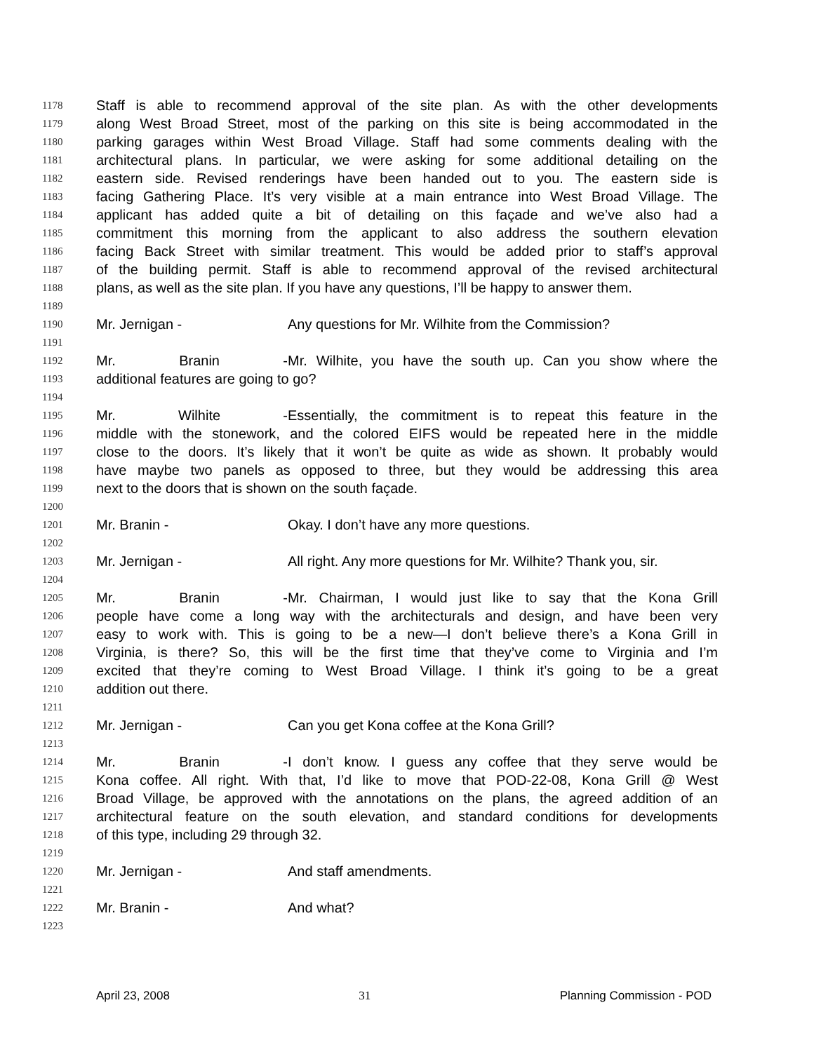1178 Staff is able to recommend approval of the site plan. As with the other developments
1179 along West Broad Street, most of the parking on this site is being accommodated in the
1180 parking garages within West Broad Village. Staff had some comments dealing with the
1181 architectural plans. In particular, we were asking for some additional detailing on the
1182 eastern side. Revised renderings have been handed out to you. The eastern side is
1183 facing Gathering Place. It’s very visible at a main entrance into West Broad Village. The
1184 applicant has added quite a bit of detailing on this façade and we’ve also had a
1185 commitment this morning from the applicant to also address the southern elevation
1186 facing Back Street with similar treatment. This would be added prior to staff’s approval
1187 of the building permit. Staff is able to recommend approval of the revised architectural
1188 plans, as well as the site plan. If you have any questions, I’ll be happy to answer them.
1189
1190 Mr. Jernigan - Any questions for Mr. Wilhite from the Commission?
1191
1192 Mr. Branin - Mr. Wilhite, you have the south up. Can you show where the
1193 additional features are going to go?
1194
1195 Mr. Wilhite - Essentially, the commitment is to repeat this feature in the
1196 middle with the stonework, and the colored EIFS would be repeated here in the middle
1197 close to the doors. It’s likely that it won’t be quite as wide as shown. It probably would
1198 have maybe two panels as opposed to three, but they would be addressing this area
1199 next to the doors that is shown on the south façade.
1200
1201 Mr. Branin - Okay. I don’t have any more questions.
1202
1203 Mr. Jernigan - All right. Any more questions for Mr. Wilhite? Thank you, sir.
1204
1205 Mr. Branin - Mr. Chairman, I would just like to say that the Kona Grill
1206 people have come a long way with the architecturals and design, and have been very
1207 easy to work with. This is going to be a new—I don’t believe there’s a Kona Grill in
1208 Virginia, is there? So, this will be the first time that they’ve come to Virginia and I’m
1209 excited that they’re coming to West Broad Village. I think it’s going to be a great
1210 addition out there.
1211
1212 Mr. Jernigan - Can you get Kona coffee at the Kona Grill?
1213
1214 Mr. Branin - I don’t know. I guess any coffee that they serve would be
1215 Kona coffee. All right. With that, I’d like to move that POD-22-08, Kona Grill @ West
1216 Broad Village, be approved with the annotations on the plans, the agreed addition of an
1217 architectural feature on the south elevation, and standard conditions for developments
1218 of this type, including 29 through 32.
1219
1220 Mr. Jernigan - And staff amendments.
1221
1222 Mr. Branin - And what?
1223
April 23, 2008 31 Planning Commission - POD